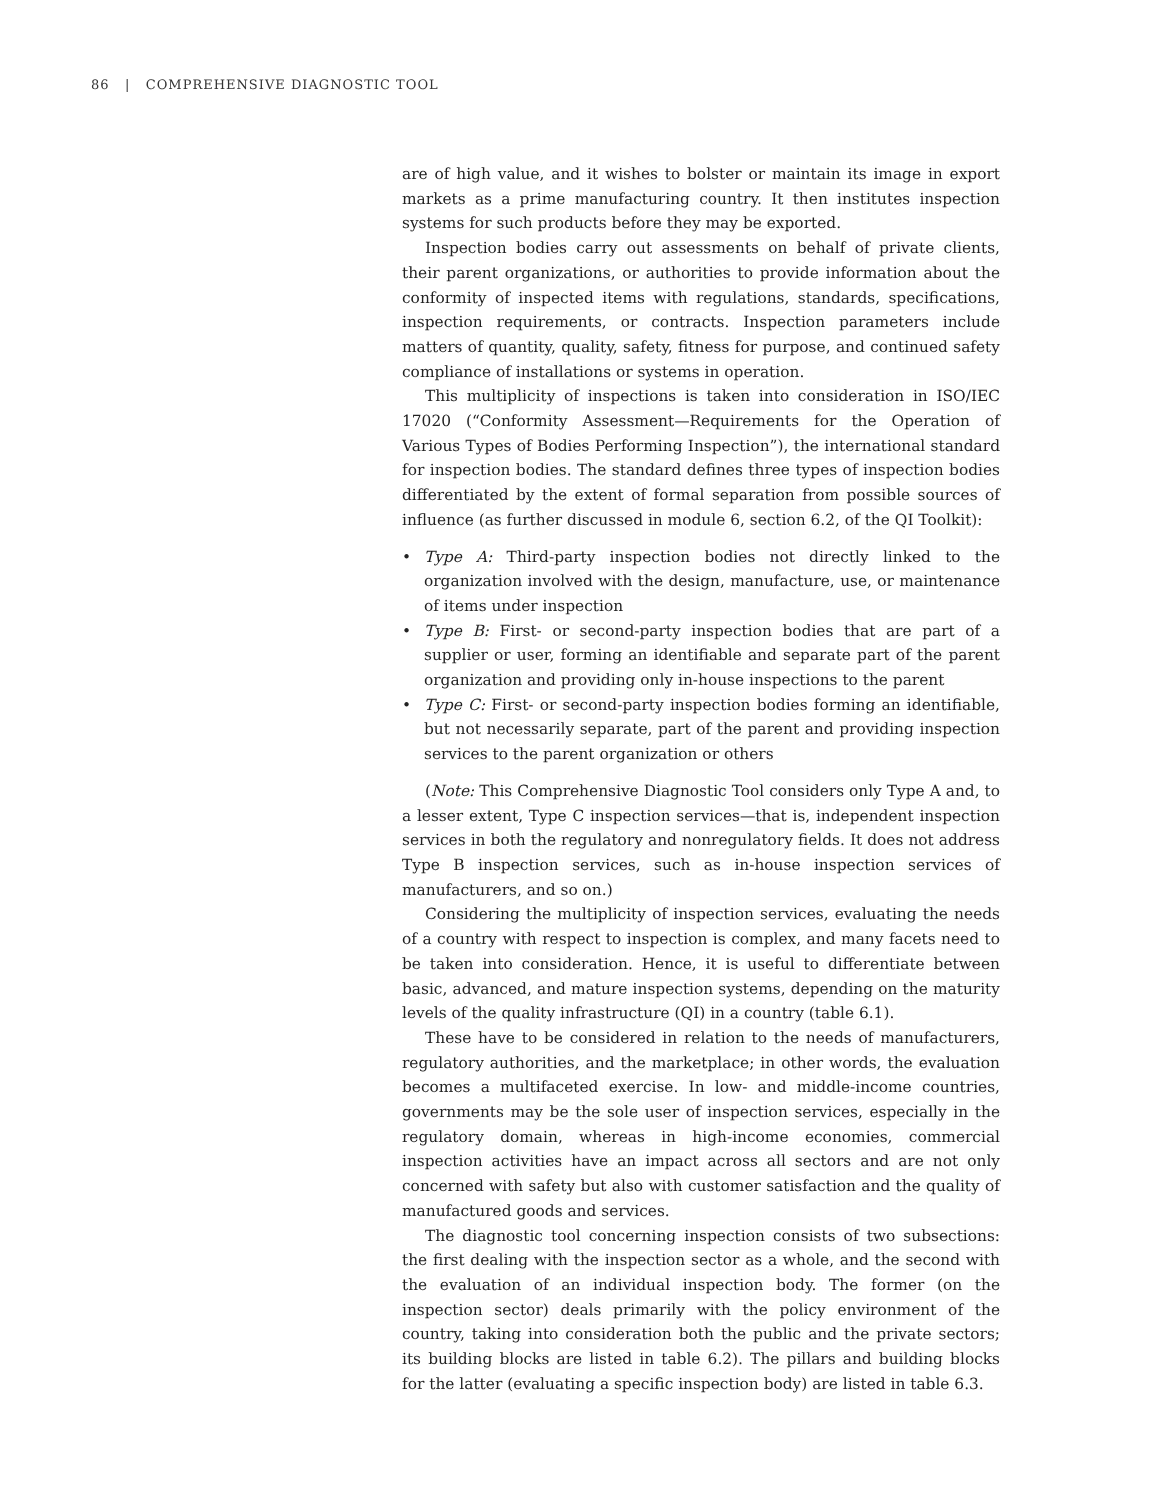86 | COMPREHENSIVE DIAGNOSTIC TOOL
are of high value, and it wishes to bolster or maintain its image in export markets as a prime manufacturing country. It then institutes inspection systems for such products before they may be exported.
Inspection bodies carry out assessments on behalf of private clients, their parent organizations, or authorities to provide information about the conformity of inspected items with regulations, standards, specifications, inspection requirements, or contracts. Inspection parameters include matters of quantity, quality, safety, fitness for purpose, and continued safety compliance of installations or systems in operation.
This multiplicity of inspections is taken into consideration in ISO/IEC 17020 (“Conformity Assessment—Requirements for the Operation of Various Types of Bodies Performing Inspection”), the international standard for inspection bodies. The standard defines three types of inspection bodies differentiated by the extent of formal separation from possible sources of influence (as further discussed in module 6, section 6.2, of the QI Toolkit):
• Type A: Third-party inspection bodies not directly linked to the organization involved with the design, manufacture, use, or maintenance of items under inspection
• Type B: First- or second-party inspection bodies that are part of a supplier or user, forming an identifiable and separate part of the parent organization and providing only in-house inspections to the parent
• Type C: First- or second-party inspection bodies forming an identifiable, but not necessarily separate, part of the parent and providing inspection services to the parent organization or others
(Note: This Comprehensive Diagnostic Tool considers only Type A and, to a lesser extent, Type C inspection services—that is, independent inspection services in both the regulatory and nonregulatory fields. It does not address Type B inspection services, such as in-house inspection services of manufacturers, and so on.)
Considering the multiplicity of inspection services, evaluating the needs of a country with respect to inspection is complex, and many facets need to be taken into consideration. Hence, it is useful to differentiate between basic, advanced, and mature inspection systems, depending on the maturity levels of the quality infrastructure (QI) in a country (table 6.1).
These have to be considered in relation to the needs of manufacturers, regulatory authorities, and the marketplace; in other words, the evaluation becomes a multifaceted exercise. In low- and middle-income countries, governments may be the sole user of inspection services, especially in the regulatory domain, whereas in high-income economies, commercial inspection activities have an impact across all sectors and are not only concerned with safety but also with customer satisfaction and the quality of manufactured goods and services.
The diagnostic tool concerning inspection consists of two subsections: the first dealing with the inspection sector as a whole, and the second with the evaluation of an individual inspection body. The former (on the inspection sector) deals primarily with the policy environment of the country, taking into consideration both the public and the private sectors; its building blocks are listed in table 6.2). The pillars and building blocks for the latter (evaluating a specific inspection body) are listed in table 6.3.